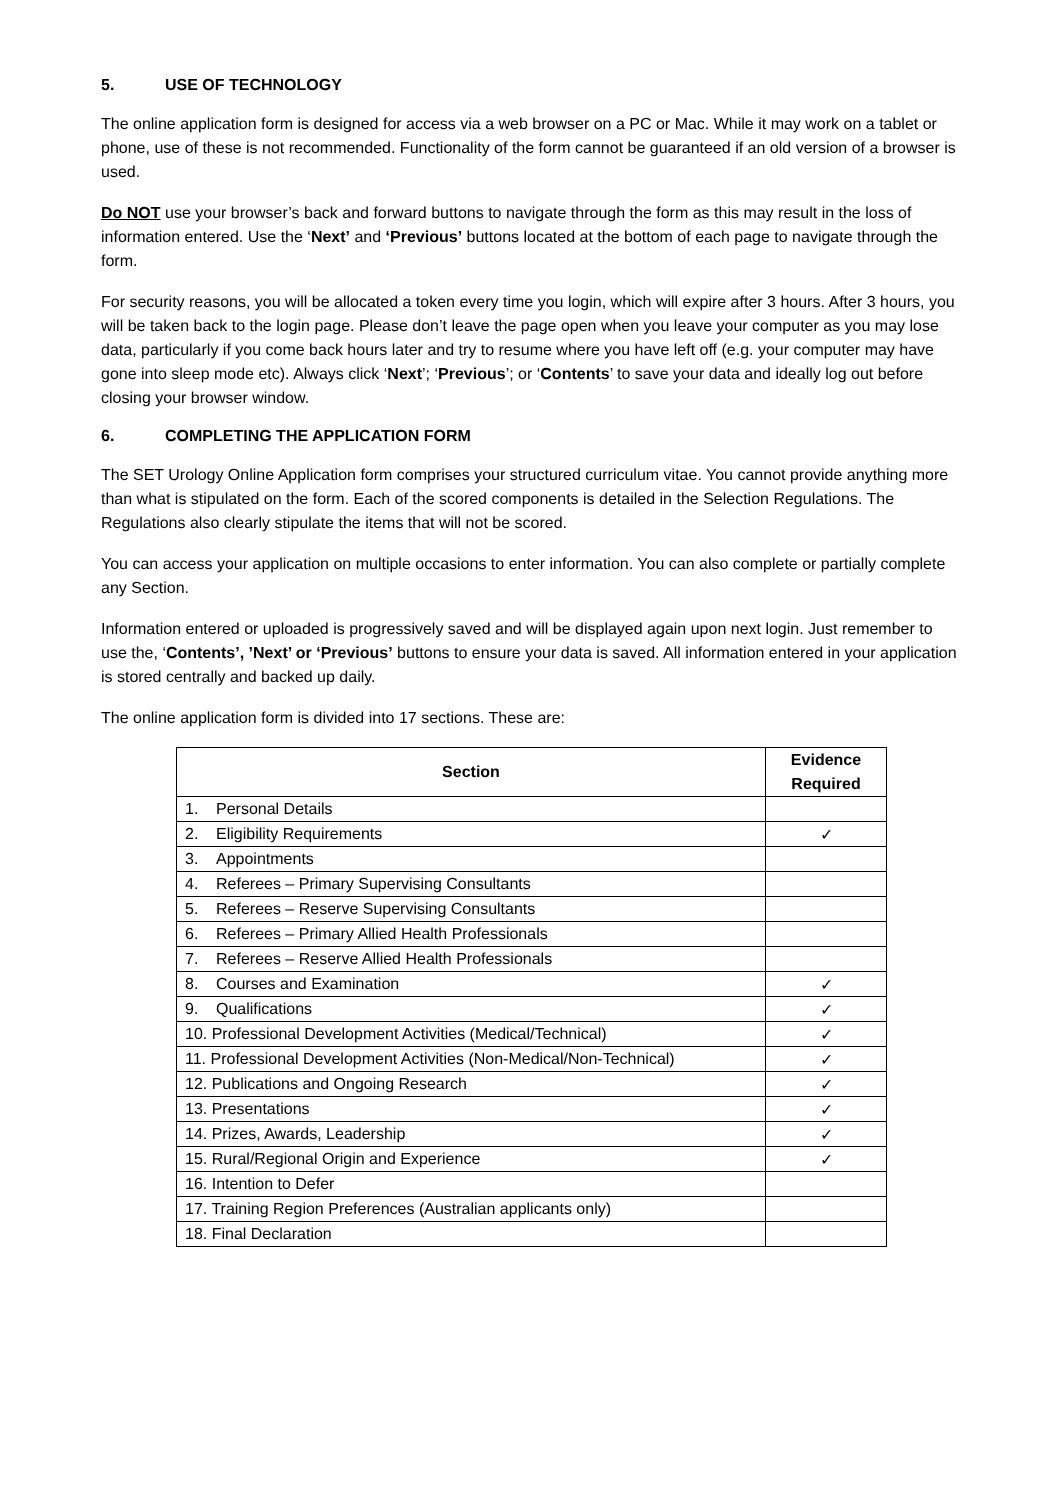5. USE OF TECHNOLOGY
The online application form is designed for access via a web browser on a PC or Mac. While it may work on a tablet or phone, use of these is not recommended. Functionality of the form cannot be guaranteed if an old version of a browser is used.
Do NOT use your browser’s back and forward buttons to navigate through the form as this may result in the loss of information entered. Use the ‘Next’ and ‘Previous’ buttons located at the bottom of each page to navigate through the form.
For security reasons, you will be allocated a token every time you login, which will expire after 3 hours. After 3 hours, you will be taken back to the login page. Please don’t leave the page open when you leave your computer as you may lose data, particularly if you come back hours later and try to resume where you have left off (e.g. your computer may have gone into sleep mode etc). Always click ‘Next’; ‘Previous’; or ‘Contents’ to save your data and ideally log out before closing your browser window.
6. COMPLETING THE APPLICATION FORM
The SET Urology Online Application form comprises your structured curriculum vitae. You cannot provide anything more than what is stipulated on the form. Each of the scored components is detailed in the Selection Regulations. The Regulations also clearly stipulate the items that will not be scored.
You can access your application on multiple occasions to enter information. You can also complete or partially complete any Section.
Information entered or uploaded is progressively saved and will be displayed again upon next login. Just remember to use the, ‘Contents’, ’Next’ or ‘Previous’ buttons to ensure your data is saved. All information entered in your application is stored centrally and backed up daily.
The online application form is divided into 17 sections. These are:
| Section | Evidence Required |
| --- | --- |
| 1. Personal Details | |
| 2. Eligibility Requirements | ✓ |
| 3. Appointments | |
| 4. Referees – Primary Supervising Consultants | |
| 5. Referees – Reserve Supervising Consultants | |
| 6. Referees – Primary Allied Health Professionals | |
| 7. Referees – Reserve Allied Health Professionals | |
| 8. Courses and Examination | ✓ |
| 9. Qualifications | ✓ |
| 10. Professional Development Activities (Medical/Technical) | ✓ |
| 11. Professional Development Activities (Non-Medical/Non-Technical) | ✓ |
| 12. Publications and Ongoing Research | ✓ |
| 13. Presentations | ✓ |
| 14. Prizes, Awards, Leadership | ✓ |
| 15. Rural/Regional Origin and Experience | ✓ |
| 16. Intention to Defer | |
| 17. Training Region Preferences (Australian applicants only) | |
| 18. Final Declaration | |